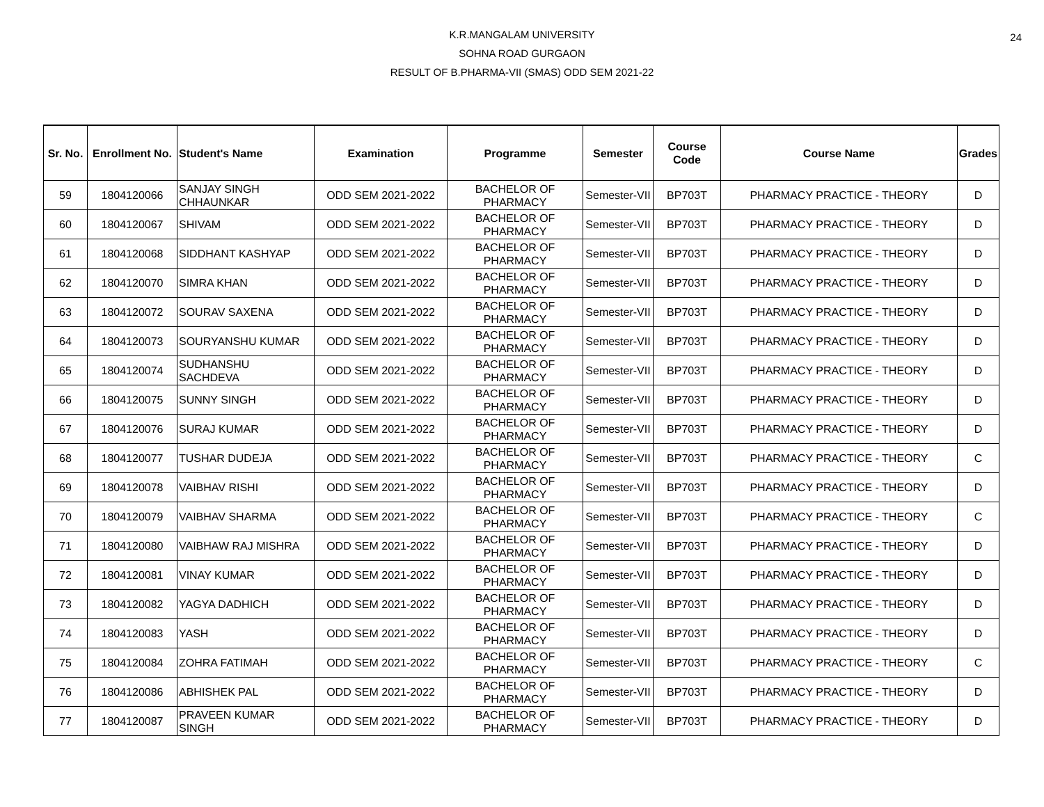24 K.R.MANGALAM UNIVERSITY
SOHNA ROAD GURGAON
RESULT OF B.PHARMA-VII (SMAS) ODD SEM 2021-22
| Sr. No. | Enrollment No. | Student's Name | Examination | Programme | Semester | Course Code | Course Name | Grades |
| --- | --- | --- | --- | --- | --- | --- | --- | --- |
| 59 | 1804120066 | SANJAY SINGH CHHAUNKAR | ODD SEM 2021-2022 | BACHELOR OF PHARMACY | Semester-VII | BP703T | PHARMACY PRACTICE - THEORY | D |
| 60 | 1804120067 | SHIVAM | ODD SEM 2021-2022 | BACHELOR OF PHARMACY | Semester-VII | BP703T | PHARMACY PRACTICE - THEORY | D |
| 61 | 1804120068 | SIDDHANT KASHYAP | ODD SEM 2021-2022 | BACHELOR OF PHARMACY | Semester-VII | BP703T | PHARMACY PRACTICE - THEORY | D |
| 62 | 1804120070 | SIMRA KHAN | ODD SEM 2021-2022 | BACHELOR OF PHARMACY | Semester-VII | BP703T | PHARMACY PRACTICE - THEORY | D |
| 63 | 1804120072 | SOURAV SAXENA | ODD SEM 2021-2022 | BACHELOR OF PHARMACY | Semester-VII | BP703T | PHARMACY PRACTICE - THEORY | D |
| 64 | 1804120073 | SOURYANSHU KUMAR | ODD SEM 2021-2022 | BACHELOR OF PHARMACY | Semester-VII | BP703T | PHARMACY PRACTICE - THEORY | D |
| 65 | 1804120074 | SUDHANSHU SACHDEVA | ODD SEM 2021-2022 | BACHELOR OF PHARMACY | Semester-VII | BP703T | PHARMACY PRACTICE - THEORY | D |
| 66 | 1804120075 | SUNNY SINGH | ODD SEM 2021-2022 | BACHELOR OF PHARMACY | Semester-VII | BP703T | PHARMACY PRACTICE - THEORY | D |
| 67 | 1804120076 | SURAJ KUMAR | ODD SEM 2021-2022 | BACHELOR OF PHARMACY | Semester-VII | BP703T | PHARMACY PRACTICE - THEORY | D |
| 68 | 1804120077 | TUSHAR DUDEJA | ODD SEM 2021-2022 | BACHELOR OF PHARMACY | Semester-VII | BP703T | PHARMACY PRACTICE - THEORY | C |
| 69 | 1804120078 | VAIBHAV RISHI | ODD SEM 2021-2022 | BACHELOR OF PHARMACY | Semester-VII | BP703T | PHARMACY PRACTICE - THEORY | D |
| 70 | 1804120079 | VAIBHAV SHARMA | ODD SEM 2021-2022 | BACHELOR OF PHARMACY | Semester-VII | BP703T | PHARMACY PRACTICE - THEORY | C |
| 71 | 1804120080 | VAIBHAW RAJ MISHRA | ODD SEM 2021-2022 | BACHELOR OF PHARMACY | Semester-VII | BP703T | PHARMACY PRACTICE - THEORY | D |
| 72 | 1804120081 | VINAY KUMAR | ODD SEM 2021-2022 | BACHELOR OF PHARMACY | Semester-VII | BP703T | PHARMACY PRACTICE - THEORY | D |
| 73 | 1804120082 | YAGYA DADHICH | ODD SEM 2021-2022 | BACHELOR OF PHARMACY | Semester-VII | BP703T | PHARMACY PRACTICE - THEORY | D |
| 74 | 1804120083 | YASH | ODD SEM 2021-2022 | BACHELOR OF PHARMACY | Semester-VII | BP703T | PHARMACY PRACTICE - THEORY | D |
| 75 | 1804120084 | ZOHRA FATIMAH | ODD SEM 2021-2022 | BACHELOR OF PHARMACY | Semester-VII | BP703T | PHARMACY PRACTICE - THEORY | C |
| 76 | 1804120086 | ABHISHEK PAL | ODD SEM 2021-2022 | BACHELOR OF PHARMACY | Semester-VII | BP703T | PHARMACY PRACTICE - THEORY | D |
| 77 | 1804120087 | PRAVEEN KUMAR SINGH | ODD SEM 2021-2022 | BACHELOR OF PHARMACY | Semester-VII | BP703T | PHARMACY PRACTICE - THEORY | D |